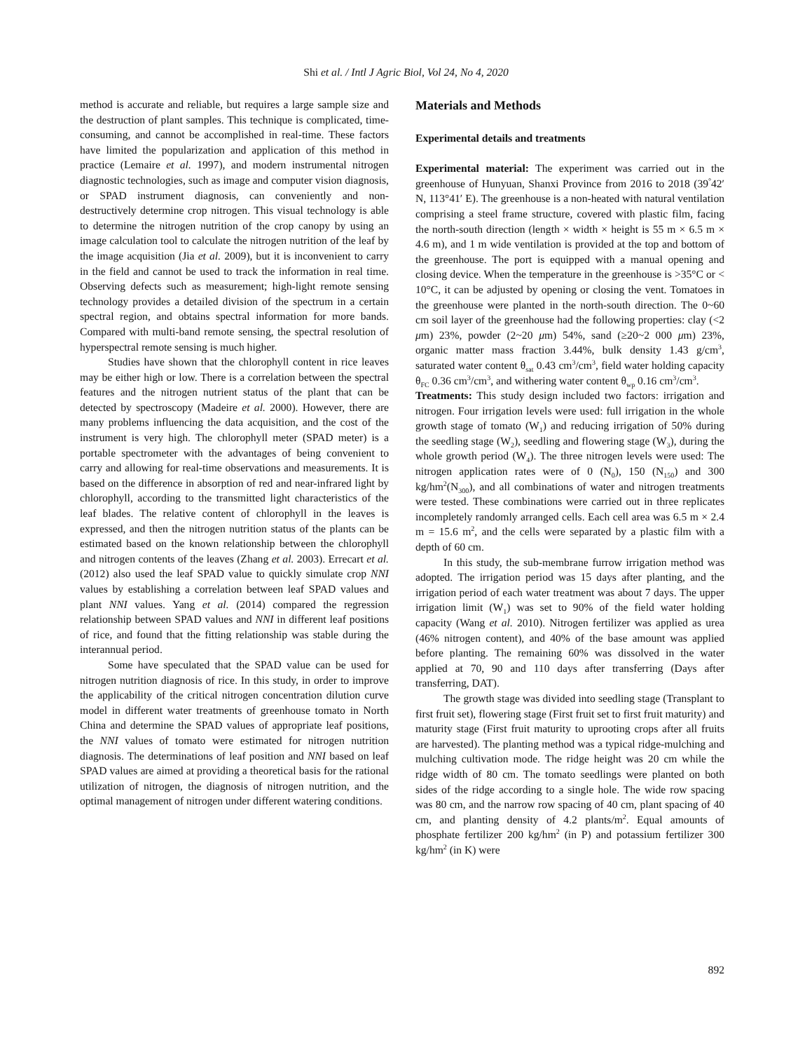Shi et al. / Intl J Agric Biol, Vol 24, No 4, 2020
method is accurate and reliable, but requires a large sample size and the destruction of plant samples. This technique is complicated, time-consuming, and cannot be accomplished in real-time. These factors have limited the popularization and application of this method in practice (Lemaire et al. 1997), and modern instrumental nitrogen diagnostic technologies, such as image and computer vision diagnosis, or SPAD instrument diagnosis, can conveniently and non-destructively determine crop nitrogen. This visual technology is able to determine the nitrogen nutrition of the crop canopy by using an image calculation tool to calculate the nitrogen nutrition of the leaf by the image acquisition (Jia et al. 2009), but it is inconvenient to carry in the field and cannot be used to track the information in real time. Observing defects such as measurement; high-light remote sensing technology provides a detailed division of the spectrum in a certain spectral region, and obtains spectral information for more bands. Compared with multi-band remote sensing, the spectral resolution of hyperspectral remote sensing is much higher.
Studies have shown that the chlorophyll content in rice leaves may be either high or low. There is a correlation between the spectral features and the nitrogen nutrient status of the plant that can be detected by spectroscopy (Madeire et al. 2000). However, there are many problems influencing the data acquisition, and the cost of the instrument is very high. The chlorophyll meter (SPAD meter) is a portable spectrometer with the advantages of being convenient to carry and allowing for real-time observations and measurements. It is based on the difference in absorption of red and near-infrared light by chlorophyll, according to the transmitted light characteristics of the leaf blades. The relative content of chlorophyll in the leaves is expressed, and then the nitrogen nutrition status of the plants can be estimated based on the known relationship between the chlorophyll and nitrogen contents of the leaves (Zhang et al. 2003). Errecart et al. (2012) also used the leaf SPAD value to quickly simulate crop NNI values by establishing a correlation between leaf SPAD values and plant NNI values. Yang et al. (2014) compared the regression relationship between SPAD values and NNI in different leaf positions of rice, and found that the fitting relationship was stable during the interannual period.
Some have speculated that the SPAD value can be used for nitrogen nutrition diagnosis of rice. In this study, in order to improve the applicability of the critical nitrogen concentration dilution curve model in different water treatments of greenhouse tomato in North China and determine the SPAD values of appropriate leaf positions, the NNI values of tomato were estimated for nitrogen nutrition diagnosis. The determinations of leaf position and NNI based on leaf SPAD values are aimed at providing a theoretical basis for the rational utilization of nitrogen, the diagnosis of nitrogen nutrition, and the optimal management of nitrogen under different watering conditions.
Materials and Methods
Experimental details and treatments
Experimental material: The experiment was carried out in the greenhouse of Hunyuan, Shanxi Province from 2016 to 2018 (39<sup>°</sup>42′ N, 113°41′ E). The greenhouse is a non-heated with natural ventilation comprising a steel frame structure, covered with plastic film, facing the north-south direction (length × width × height is 55 m × 6.5 m × 4.6 m), and 1 m wide ventilation is provided at the top and bottom of the greenhouse. The port is equipped with a manual opening and closing device. When the temperature in the greenhouse is >35°C or < 10°C, it can be adjusted by opening or closing the vent. Tomatoes in the greenhouse were planted in the north-south direction. The 0~60 cm soil layer of the greenhouse had the following properties: clay (<2 μm) 23%, powder (2~20 μm) 54%, sand (≥20~2 000 μm) 23%, organic matter mass fraction 3.44%, bulk density 1.43 g/cm<sup>3</sup>, saturated water content θ<sub>sat</sub> 0.43 cm<sup>3</sup>/cm<sup>3</sup>, field water holding capacity θ<sub>FC</sub> 0.36 cm<sup>3</sup>/cm<sup>3</sup>, and withering water content θ<sub>wp</sub> 0.16 cm<sup>3</sup>/cm<sup>3</sup>.
Treatments: This study design included two factors: irrigation and nitrogen. Four irrigation levels were used: full irrigation in the whole growth stage of tomato (W<sub>1</sub>) and reducing irrigation of 50% during the seedling stage (W<sub>2</sub>), seedling and flowering stage (W<sub>3</sub>), during the whole growth period (W<sub>4</sub>). The three nitrogen levels were used: The nitrogen application rates were of 0 (N<sub>0</sub>), 150 (N<sub>150</sub>) and 300 kg/hm<sup>2</sup>(N<sub>300</sub>), and all combinations of water and nitrogen treatments were tested. These combinations were carried out in three replicates incompletely randomly arranged cells. Each cell area was 6.5 m × 2.4 m = 15.6 m<sup>2</sup>, and the cells were separated by a plastic film with a depth of 60 cm.
In this study, the sub-membrane furrow irrigation method was adopted. The irrigation period was 15 days after planting, and the irrigation period of each water treatment was about 7 days. The upper irrigation limit (W<sub>1</sub>) was set to 90% of the field water holding capacity (Wang et al. 2010). Nitrogen fertilizer was applied as urea (46% nitrogen content), and 40% of the base amount was applied before planting. The remaining 60% was dissolved in the water applied at 70, 90 and 110 days after transferring (Days after transferring, DAT).
The growth stage was divided into seedling stage (Transplant to first fruit set), flowering stage (First fruit set to first fruit maturity) and maturity stage (First fruit maturity to uprooting crops after all fruits are harvested). The planting method was a typical ridge-mulching and mulching cultivation mode. The ridge height was 20 cm while the ridge width of 80 cm. The tomato seedlings were planted on both sides of the ridge according to a single hole. The wide row spacing was 80 cm, and the narrow row spacing of 40 cm, plant spacing of 40 cm, and planting density of 4.2 plants/m<sup>2</sup>. Equal amounts of phosphate fertilizer 200 kg/hm<sup>2</sup> (in P) and potassium fertilizer 300 kg/hm<sup>2</sup> (in K) were
892